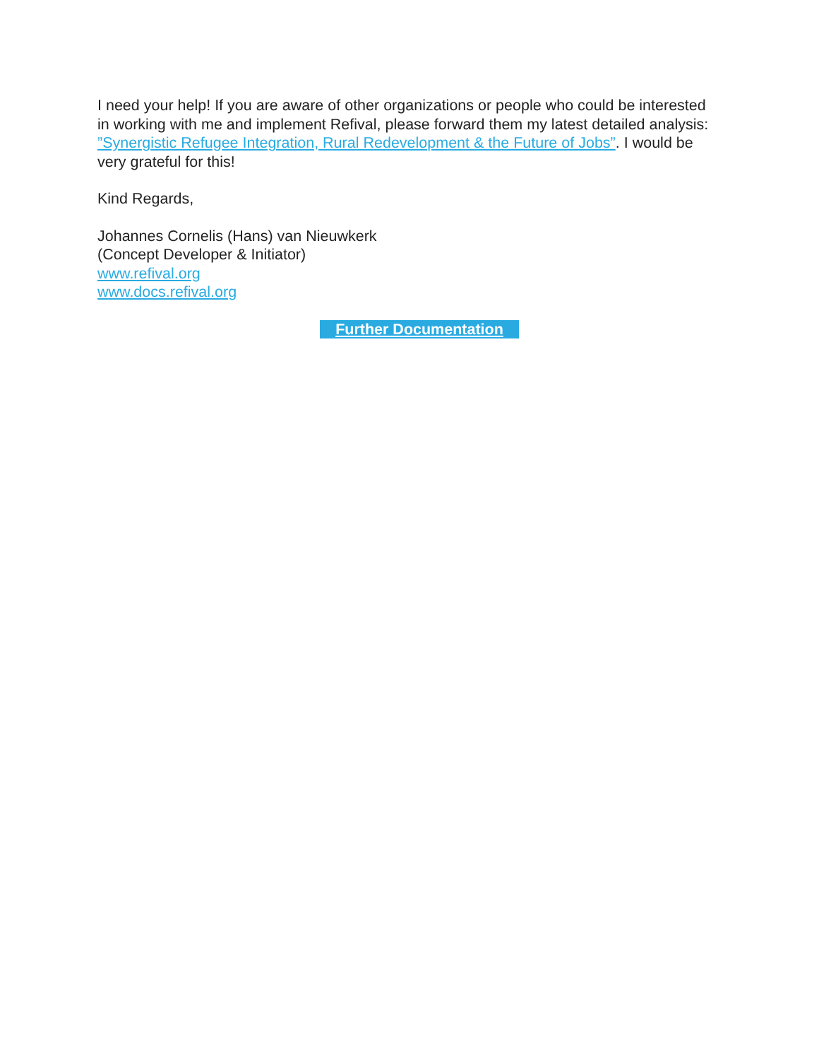I need your help! If you are aware of other organizations or people who could be interested in working with me and implement Refival, please forward them my latest detailed analysis: ”Synergistic Refugee Integration, Rural Redevelopment & the Future of Jobs”. I would be very grateful for this!
Kind Regards,
Johannes Cornelis (Hans) van Nieuwkerk
(Concept Developer & Initiator)
www.refival.org
www.docs.refival.org
Further Documentation